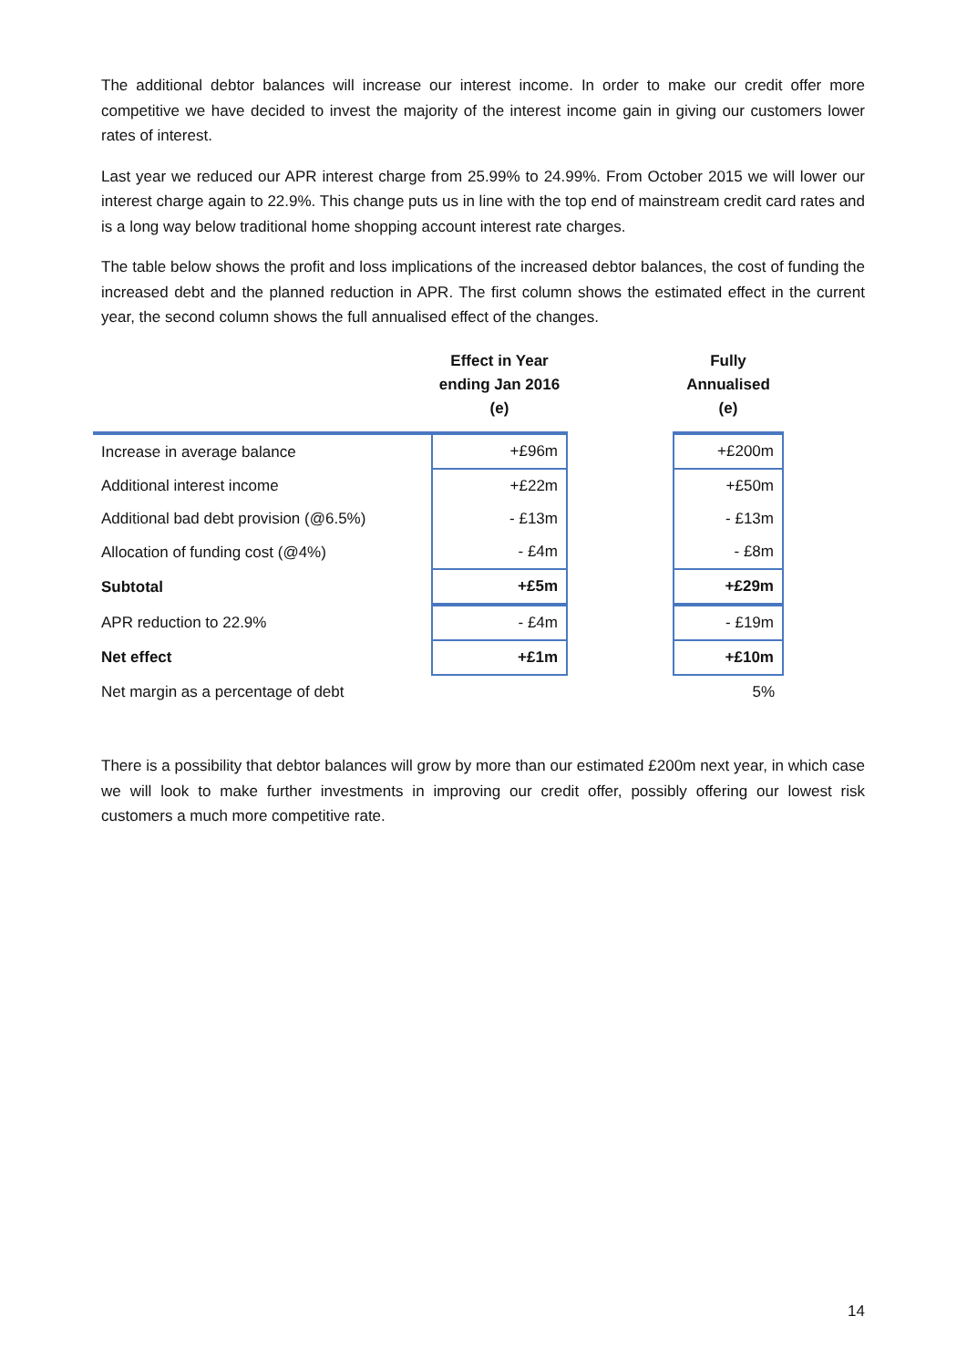The additional debtor balances will increase our interest income. In order to make our credit offer more competitive we have decided to invest the majority of the interest income gain in giving our customers lower rates of interest.
Last year we reduced our APR interest charge from 25.99% to 24.99%. From October 2015 we will lower our interest charge again to 22.9%. This change puts us in line with the top end of mainstream credit card rates and is a long way below traditional home shopping account interest rate charges.
The table below shows the profit and loss implications of the increased debtor balances, the cost of funding the increased debt and the planned reduction in APR. The first column shows the estimated effect in the current year, the second column shows the full annualised effect of the changes.
| | Effect in Year ending Jan 2016 (e) | | Fully Annualised (e) |
| --- | --- | --- | --- |
| Increase in average balance | +£96m | | +£200m |
| Additional interest income | +£22m | | +£50m |
| Additional bad debt provision (@6.5%) | - £13m | | - £13m |
| Allocation of funding cost (@4%) | - £4m | | - £8m |
| Subtotal | +£5m | | +£29m |
| APR reduction to 22.9% | - £4m | | - £19m |
| Net effect | +£1m | | +£10m |
| Net margin as a percentage of debt | | | 5% |
There is a possibility that debtor balances will grow by more than our estimated £200m next year, in which case we will look to make further investments in improving our credit offer, possibly offering our lowest risk customers a much more competitive rate.
14